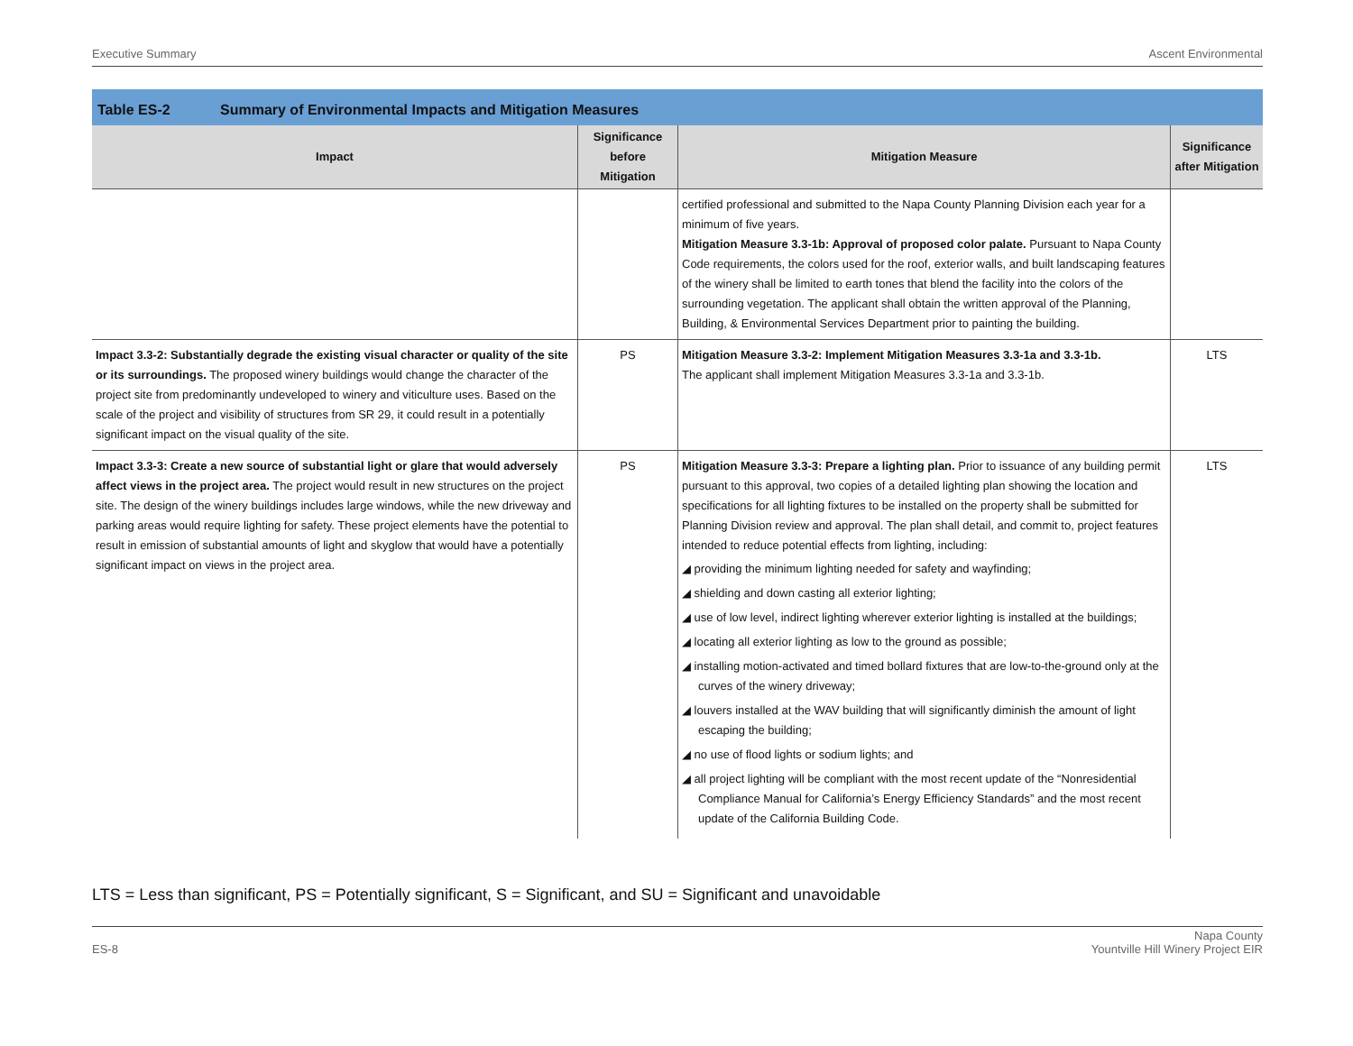Executive Summary Ascent Environmental
Table ES-2 Summary of Environmental Impacts and Mitigation Measures
| Impact | Significance before Mitigation | Mitigation Measure | Significance after Mitigation |
| --- | --- | --- | --- |
| | | certified professional and submitted to the Napa County Planning Division each year for a minimum of five years. Mitigation Measure 3.3-1b: Approval of proposed color palate. Pursuant to Napa County Code requirements, the colors used for the roof, exterior walls, and built landscaping features of the winery shall be limited to earth tones that blend the facility into the colors of the surrounding vegetation. The applicant shall obtain the written approval of the Planning, Building, & Environmental Services Department prior to painting the building. | |
| Impact 3.3-2: Substantially degrade the existing visual character or quality of the site or its surroundings. The proposed winery buildings would change the character of the project site from predominantly undeveloped to winery and viticulture uses. Based on the scale of the project and visibility of structures from SR 29, it could result in a potentially significant impact on the visual quality of the site. | PS | Mitigation Measure 3.3-2: Implement Mitigation Measures 3.3-1a and 3.3-1b. The applicant shall implement Mitigation Measures 3.3-1a and 3.3-1b. | LTS |
| Impact 3.3-3: Create a new source of substantial light or glare that would adversely affect views in the project area. The project would result in new structures on the project site. The design of the winery buildings includes large windows, while the new driveway and parking areas would require lighting for safety. These project elements have the potential to result in emission of substantial amounts of light and skyglow that would have a potentially significant impact on views in the project area. | PS | Mitigation Measure 3.3-3: Prepare a lighting plan. Prior to issuance of any building permit pursuant to this approval, two copies of a detailed lighting plan showing the location and specifications for all lighting fixtures to be installed on the property shall be submitted for Planning Division review and approval. The plan shall detail, and commit to, project features intended to reduce potential effects from lighting, including: ◢ providing the minimum lighting needed for safety and wayfinding; ◢ shielding and down casting all exterior lighting; ◢ use of low level, indirect lighting wherever exterior lighting is installed at the buildings; ◢ locating all exterior lighting as low to the ground as possible; ◢ installing motion-activated and timed bollard fixtures that are low-to-the-ground only at the curves of the winery driveway; ◢ louvers installed at the WAV building that will significantly diminish the amount of light escaping the building; ◢ no use of flood lights or sodium lights; and ◢ all project lighting will be compliant with the most recent update of the “Nonresidential Compliance Manual for California’s Energy Efficiency Standards” and the most recent update of the California Building Code. | LTS |
LTS = Less than significant, PS = Potentially significant, S = Significant, and SU = Significant and unavoidable
ES-8 Napa County
Yountville Hill Winery Project EIR